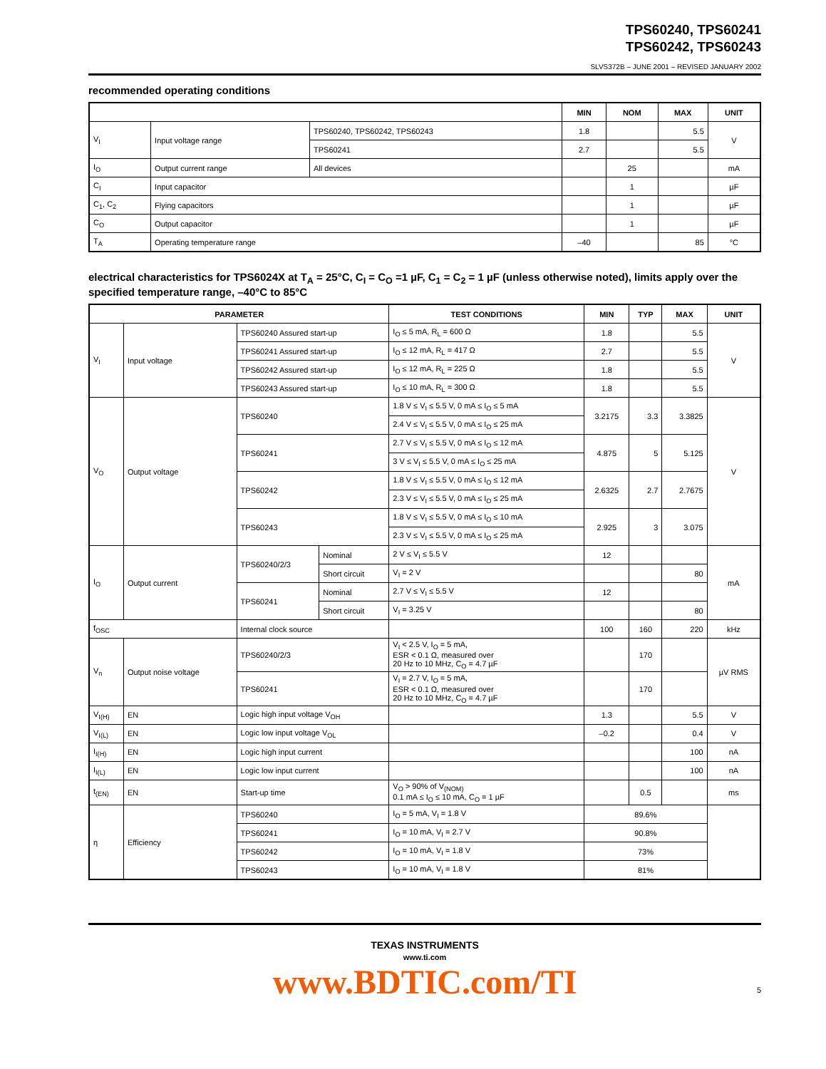TPS60240, TPS60241
TPS60242, TPS60243
SLVS372B – JUNE 2001 – REVISED JANUARY 2002
recommended operating conditions
| | | | MIN | NOM | MAX | UNIT |
| --- | --- | --- | --- | --- | --- | --- |
| V<sub>I</sub> | Input voltage range | TPS60240, TPS60242, TPS60243 | 1.8 | | 5.5 | V |
| | | TPS60241 | 2.7 | | 5.5 | |
| I<sub>O</sub> | Output current range | All devices | | 25 | | mA |
| C<sub>I</sub> | Input capacitor | | | 1 | | µF |
| C<sub>1</sub>, C<sub>2</sub> | Flying capacitors | | | 1 | | µF |
| C<sub>O</sub> | Output capacitor | | | 1 | | µF |
| T<sub>A</sub> | Operating temperature range | | –40 | | 85 | °C |
electrical characteristics for TPS6024X at T<sub>A</sub> = 25°C, C<sub>I</sub> = C<sub>O</sub> =1 µF, C<sub>1</sub> = C<sub>2</sub> = 1 µF (unless otherwise noted), limits apply over the specified temperature range, –40°C to 85°C
| PARAMETER | | | | TEST CONDITIONS | MIN | TYP | MAX | UNIT |
| --- | --- | --- | --- | --- | --- | --- | --- | --- |
| V<sub>I</sub> | Input voltage | TPS60240 Assured start-up | | I<sub>O</sub> ≤ 5 mA, R<sub>L</sub> = 600 Ω | 1.8 | | 5.5 | V |
| | | TPS60241 Assured start-up | | I<sub>O</sub> ≤ 12 mA, R<sub>L</sub> = 417 Ω | 2.7 | | 5.5 | |
| | | TPS60242 Assured start-up | | I<sub>O</sub> ≤ 12 mA, R<sub>L</sub> = 225 Ω | 1.8 | | 5.5 | |
| | | TPS60243 Assured start-up | | I<sub>O</sub> ≤ 10 mA, R<sub>L</sub> = 300 Ω | 1.8 | | 5.5 | |
| V<sub>O</sub> | Output voltage | TPS60240 | | 1.8 V ≤ V<sub>I</sub> ≤ 5.5 V, 0 mA ≤ I<sub>O</sub> ≤ 5 mA | 3.2175 | 3.3 | 3.3825 | V |
| | | | | 2.4 V ≤ V<sub>I</sub> ≤ 5.5 V, 0 mA ≤ I<sub>O</sub> ≤ 25 mA | | | | |
| | | TPS60241 | | 2.7 V ≤ V<sub>I</sub> ≤ 5.5 V, 0 mA ≤ I<sub>O</sub> ≤ 12 mA | 4.875 | 5 | 5.125 | |
| | | | | 3 V ≤ V<sub>I</sub> ≤ 5.5 V, 0 mA ≤ I<sub>O</sub> ≤ 25 mA | | | | |
| | | TPS60242 | | 1.8 V ≤ V<sub>I</sub> ≤ 5.5 V, 0 mA ≤ I<sub>O</sub> ≤ 12 mA | 2.6325 | 2.7 | 2.7675 | |
| | | | | 2.3 V ≤ V<sub>I</sub> ≤ 5.5 V, 0 mA ≤ I<sub>O</sub> ≤ 25 mA | | | | |
| | | TPS60243 | | 1.8 V ≤ V<sub>I</sub> ≤ 5.5 V, 0 mA ≤ I<sub>O</sub> ≤ 10 mA | 2.925 | 3 | 3.075 | |
| | | | | 2.3 V ≤ V<sub>I</sub> ≤ 5.5 V, 0 mA ≤ I<sub>O</sub> ≤ 25 mA | | | | |
| I<sub>O</sub> | Output current | TPS60240/2/3 | Nominal | 2 V ≤ V<sub>I</sub> ≤ 5.5 V | 12 | | | mA |
| | | | Short circuit | V<sub>I</sub> = 2 V | | | 80 | |
| | | TPS60241 | Nominal | 2.7 V ≤ V<sub>I</sub> ≤ 5.5 V | 12 | | | |
| | | | Short circuit | V<sub>I</sub> = 3.25 V | | | 80 | |
| f<sub>OSC</sub> | | Internal clock source | | | 100 | 160 | 220 | kHz |
| V<sub>n</sub> | Output noise voltage | TPS60240/2/3 | | V<sub>I</sub> < 2.5 V, I<sub>O</sub> = 5 mA, ESR < 0.1 Ω, measured over 20 Hz to 10 MHz, C<sub>O</sub> = 4.7 µF | | 170 | | µV RMS |
| | | TPS60241 | | V<sub>I</sub> = 2.7 V, I<sub>O</sub> = 5 mA, ESR < 0.1 Ω, measured over 20 Hz to 10 MHz, C<sub>O</sub> = 4.7 µF | | 170 | | |
| V<sub>I(H)</sub> | EN | Logic high input voltage V<sub>OH</sub> | | | 1.3 | | 5.5 | V |
| V<sub>I(L)</sub> | EN | Logic low input voltage V<sub>OL</sub> | | | –0.2 | | 0.4 | V |
| I<sub>I(H)</sub> | EN | Logic high input current | | | | | 100 | nA |
| I<sub>I(L)</sub> | EN | Logic low input current | | | | | 100 | nA |
| t<sub>(EN)</sub> | EN | Start-up time | | V<sub>O</sub> > 90% of V<sub>(NOM)</sub> 0.1 mA ≤ I<sub>O</sub> ≤ 10 mA, C<sub>O</sub> = 1 µF | | 0.5 | | ms |
| η | Efficiency | TPS60240 | | I<sub>O</sub> = 5 mA, V<sub>I</sub> = 1.8 V | 89.6% | | | |
| | | TPS60241 | | I<sub>O</sub> = 10 mA, V<sub>I</sub> = 2.7 V | 90.8% | | | |
| | | TPS60242 | | I<sub>O</sub> = 10 mA, V<sub>I</sub> = 1.8 V | 73% | | | |
| | | TPS60243 | | I<sub>O</sub> = 10 mA, V<sub>I</sub> = 1.8 V | 81% | | | |
TEXAS INSTRUMENTS
www.ti.com
www.BDTIC.com/TI
5